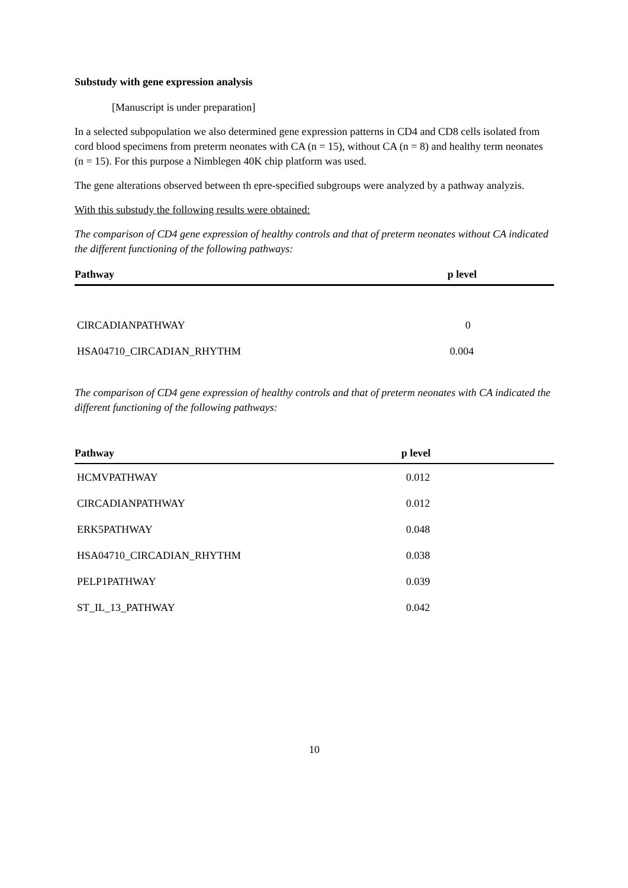Substudy with gene expression analysis
[Manuscript is under preparation]
In a selected subpopulation we also determined gene expression patterns in CD4 and CD8 cells isolated from cord blood specimens from preterm neonates with CA (n = 15), without CA (n = 8) and healthy term neonates (n = 15). For this purpose a Nimblegen 40K chip platform was used.
The gene alterations observed between th epre-specified subgroups were analyzed by a pathway analyzis.
With this substudy the following results were obtained:
The comparison of CD4 gene expression of healthy controls and that of preterm neonates without CA indicated the different functioning of the following pathways:
| Pathway | p level |
| --- | --- |
| CIRCADIANPATHWAY | 0 |
| HSA04710_CIRCADIAN_RHYTHM | 0.004 |
The comparison of CD4 gene expression of healthy controls and that of preterm neonates with CA indicated the different functioning of the following pathways:
| Pathway | p level |
| --- | --- |
| HCMVPATHWAY | 0.012 |
| CIRCADIANPATHWAY | 0.012 |
| ERK5PATHWAY | 0.048 |
| HSA04710_CIRCADIAN_RHYTHM | 0.038 |
| PELP1PATHWAY | 0.039 |
| ST_IL_13_PATHWAY | 0.042 |
10